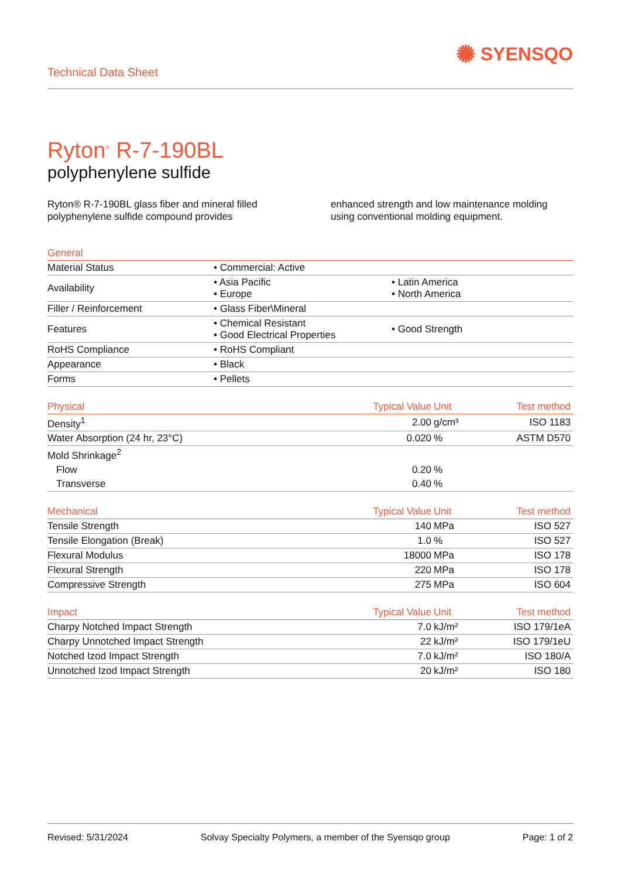Technical Data Sheet
✺ SYENSQO
Ryton<sup>®</sup> R-7-190BL
polyphenylene sulfide
Ryton® R-7-190BL glass fiber and mineral filled polyphenylene sulfide compound provides
enhanced strength and low maintenance molding using conventional molding equipment.
| General | | |
| --- | --- | --- |
| Material Status | • Commercial: Active | |
| Availability | • Asia Pacific • Europe | • Latin America • North America |
| Filler / Reinforcement | • Glass Fiber\Mineral | |
| Features | • Chemical Resistant • Good Electrical Properties | • Good Strength |
| RoHS Compliance | • RoHS Compliant | |
| Appearance | • Black | |
| Forms | • Pellets | |
| Physical | Typical Value | Unit | Test method |
| --- | --- | --- | --- |
| Density<sup>1</sup> | 2.00 | g/cm³ | ISO 1183 |
| Water Absorption (24 hr, 23°C) | 0.020 | % | ASTM D570 |
| Mold Shrinkage<sup>2</sup> | | | |
| Flow | 0.20 | % | |
| Transverse | 0.40 | % | |
| Mechanical | Typical Value | Unit | Test method |
| --- | --- | --- | --- |
| Tensile Strength | 140 | MPa | ISO 527 |
| Tensile Elongation (Break) | 1.0 | % | ISO 527 |
| Flexural Modulus | 18000 | MPa | ISO 178 |
| Flexural Strength | 220 | MPa | ISO 178 |
| Compressive Strength | 275 | MPa | ISO 604 |
| Impact | Typical Value | Unit | Test method |
| --- | --- | --- | --- |
| Charpy Notched Impact Strength | 7.0 | kJ/m² | ISO 179/1eA |
| Charpy Unnotched Impact Strength | 22 | kJ/m² | ISO 179/1eU |
| Notched Izod Impact Strength | 7.0 | kJ/m² | ISO 180/A |
| Unnotched Izod Impact Strength | 20 | kJ/m² | ISO 180 |
Revised: 5/31/2024 Solvay Specialty Polymers, a member of the Syensqo group Page: 1 of 2